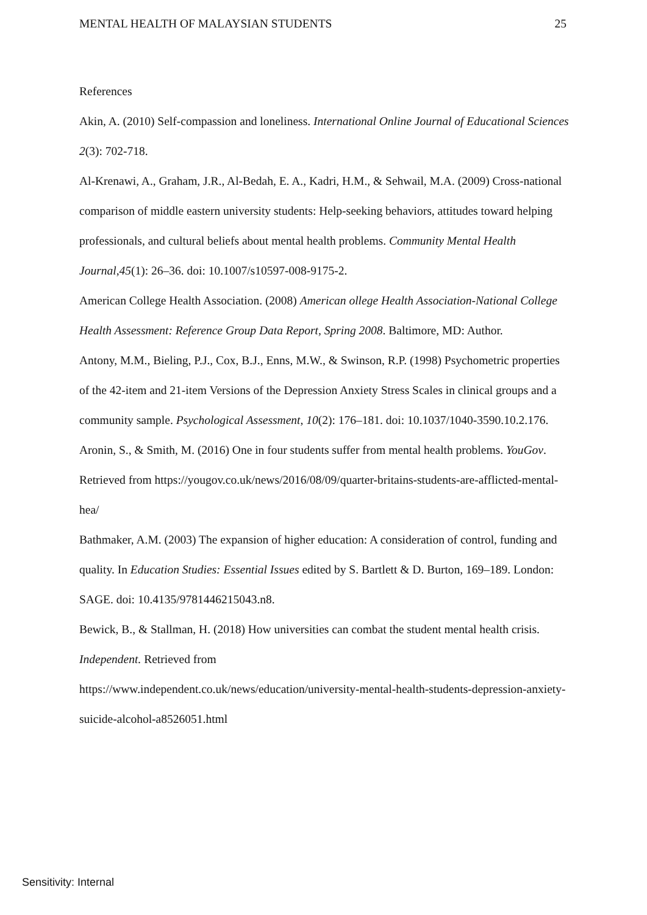MENTAL HEALTH OF MALAYSIAN STUDENTS 25
References
Akin, A. (2010) Self-compassion and loneliness. International Online Journal of Educational Sciences 2(3): 702-718.
Al-Krenawi, A., Graham, J.R., Al-Bedah, E. A., Kadri, H.M., & Sehwail, M.A. (2009) Cross-national comparison of middle eastern university students: Help-seeking behaviors, attitudes toward helping professionals, and cultural beliefs about mental health problems. Community Mental Health Journal,45(1): 26–36. doi: 10.1007/s10597-008-9175-2.
American College Health Association. (2008) American ollege Health Association-National College Health Assessment: Reference Group Data Report, Spring 2008. Baltimore, MD: Author.
Antony, M.M., Bieling, P.J., Cox, B.J., Enns, M.W., & Swinson, R.P. (1998) Psychometric properties of the 42-item and 21-item Versions of the Depression Anxiety Stress Scales in clinical groups and a community sample. Psychological Assessment, 10(2): 176–181. doi: 10.1037/1040-3590.10.2.176.
Aronin, S., & Smith, M. (2016) One in four students suffer from mental health problems. YouGov. Retrieved from https://yougov.co.uk/news/2016/08/09/quarter-britains-students-are-afflicted-mental-hea/
Bathmaker, A.M. (2003) The expansion of higher education: A consideration of control, funding and quality. In Education Studies: Essential Issues edited by S. Bartlett & D. Burton, 169–189. London: SAGE. doi: 10.4135/9781446215043.n8.
Bewick, B., & Stallman, H. (2018) How universities can combat the student mental health crisis. Independent. Retrieved from
https://www.independent.co.uk/news/education/university-mental-health-students-depression-anxiety-suicide-alcohol-a8526051.html
Sensitivity: Internal